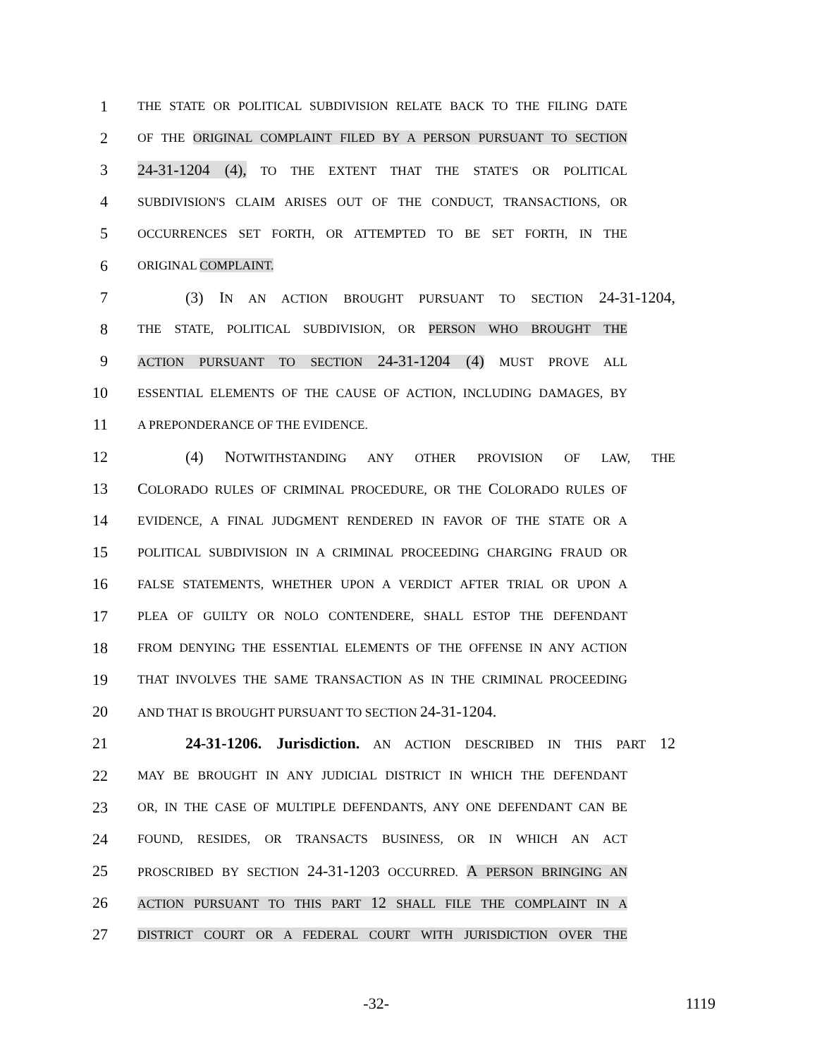1 THE STATE OR POLITICAL SUBDIVISION RELATE BACK TO THE FILING DATE
2 OF THE ORIGINAL COMPLAINT FILED BY A PERSON PURSUANT TO SECTION
3 24-31-1204 (4), TO THE EXTENT THAT THE STATE'S OR POLITICAL
4 SUBDIVISION'S CLAIM ARISES OUT OF THE CONDUCT, TRANSACTIONS, OR
5 OCCURRENCES SET FORTH, OR ATTEMPTED TO BE SET FORTH, IN THE
6 ORIGINAL COMPLAINT.
7 (3) IN AN ACTION BROUGHT PURSUANT TO SECTION 24-31-1204,
8 THE STATE, POLITICAL SUBDIVISION, OR PERSON WHO BROUGHT THE
9 ACTION PURSUANT TO SECTION 24-31-1204 (4) MUST PROVE ALL
10 ESSENTIAL ELEMENTS OF THE CAUSE OF ACTION, INCLUDING DAMAGES, BY
11 A PREPONDERANCE OF THE EVIDENCE.
12 (4) NOTWITHSTANDING ANY OTHER PROVISION OF LAW, THE
13 COLORADO RULES OF CRIMINAL PROCEDURE, OR THE COLORADO RULES OF
14 EVIDENCE, A FINAL JUDGMENT RENDERED IN FAVOR OF THE STATE OR A
15 POLITICAL SUBDIVISION IN A CRIMINAL PROCEEDING CHARGING FRAUD OR
16 FALSE STATEMENTS, WHETHER UPON A VERDICT AFTER TRIAL OR UPON A
17 PLEA OF GUILTY OR NOLO CONTENDERE, SHALL ESTOP THE DEFENDANT
18 FROM DENYING THE ESSENTIAL ELEMENTS OF THE OFFENSE IN ANY ACTION
19 THAT INVOLVES THE SAME TRANSACTION AS IN THE CRIMINAL PROCEEDING
20 AND THAT IS BROUGHT PURSUANT TO SECTION 24-31-1204.
21 24-31-1206. Jurisdiction. AN ACTION DESCRIBED IN THIS PART 12
22 MAY BE BROUGHT IN ANY JUDICIAL DISTRICT IN WHICH THE DEFENDANT
23 OR, IN THE CASE OF MULTIPLE DEFENDANTS, ANY ONE DEFENDANT CAN BE
24 FOUND, RESIDES, OR TRANSACTS BUSINESS, OR IN WHICH AN ACT
25 PROSCRIBED BY SECTION 24-31-1203 OCCURRED. A PERSON BRINGING AN
26 ACTION PURSUANT TO THIS PART 12 SHALL FILE THE COMPLAINT IN A
27 DISTRICT COURT OR A FEDERAL COURT WITH JURISDICTION OVER THE
-32- 1119